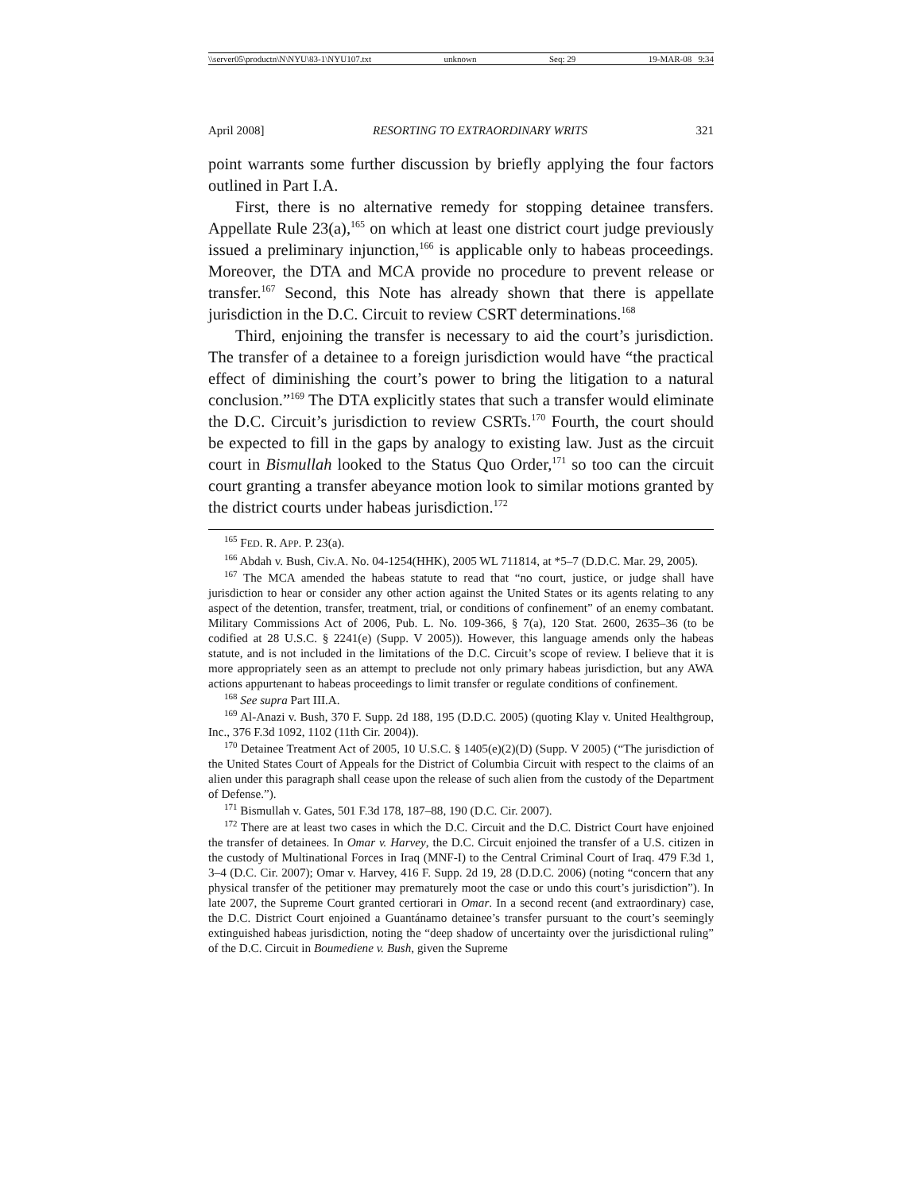\\server05\productn\N\NYU\83-1\NYU107.txt unknown Seq: 29 19-MAR-08 9:34
April 2008] RESORTING TO EXTRAORDINARY WRITS 321
point warrants some further discussion by briefly applying the four factors outlined in Part I.A.
First, there is no alternative remedy for stopping detainee transfers. Appellate Rule 23(a),<sup>165</sup> on which at least one district court judge previously issued a preliminary injunction,<sup>166</sup> is applicable only to habeas proceedings. Moreover, the DTA and MCA provide no procedure to prevent release or transfer.<sup>167</sup> Second, this Note has already shown that there is appellate jurisdiction in the D.C. Circuit to review CSRT determinations.<sup>168</sup>
Third, enjoining the transfer is necessary to aid the court’s jurisdiction. The transfer of a detainee to a foreign jurisdiction would have “the practical effect of diminishing the court’s power to bring the litigation to a natural conclusion.”<sup>169</sup> The DTA explicitly states that such a transfer would eliminate the D.C. Circuit’s jurisdiction to review CSRTs.<sup>170</sup> Fourth, the court should be expected to fill in the gaps by analogy to existing law. Just as the circuit court in Bismullah looked to the Status Quo Order,<sup>171</sup> so too can the circuit court granting a transfer abeyance motion look to similar motions granted by the district courts under habeas jurisdiction.<sup>172</sup>
<sup>165</sup> FED. R. APP. P. 23(a).
<sup>166</sup> Abdah v. Bush, Civ.A. No. 04-1254(HHK), 2005 WL 711814, at *5–7 (D.D.C. Mar. 29, 2005).
<sup>167</sup> The MCA amended the habeas statute to read that “no court, justice, or judge shall have jurisdiction to hear or consider any other action against the United States or its agents relating to any aspect of the detention, transfer, treatment, trial, or conditions of confinement” of an enemy combatant. Military Commissions Act of 2006, Pub. L. No. 109-366, § 7(a), 120 Stat. 2600, 2635–36 (to be codified at 28 U.S.C. § 2241(e) (Supp. V 2005)). However, this language amends only the habeas statute, and is not included in the limitations of the D.C. Circuit’s scope of review. I believe that it is more appropriately seen as an attempt to preclude not only primary habeas jurisdiction, but any AWA actions appurtenant to habeas proceedings to limit transfer or regulate conditions of confinement.
<sup>168</sup> See supra Part III.A.
<sup>169</sup> Al-Anazi v. Bush, 370 F. Supp. 2d 188, 195 (D.D.C. 2005) (quoting Klay v. United Healthgroup, Inc., 376 F.3d 1092, 1102 (11th Cir. 2004)).
<sup>170</sup> Detainee Treatment Act of 2005, 10 U.S.C. § 1405(e)(2)(D) (Supp. V 2005) (“The jurisdiction of the United States Court of Appeals for the District of Columbia Circuit with respect to the claims of an alien under this paragraph shall cease upon the release of such alien from the custody of the Department of Defense.”).
<sup>171</sup> Bismullah v. Gates, 501 F.3d 178, 187–88, 190 (D.C. Cir. 2007).
<sup>172</sup> There are at least two cases in which the D.C. Circuit and the D.C. District Court have enjoined the transfer of detainees. In Omar v. Harvey, the D.C. Circuit enjoined the transfer of a U.S. citizen in the custody of Multinational Forces in Iraq (MNF-I) to the Central Criminal Court of Iraq. 479 F.3d 1, 3–4 (D.C. Cir. 2007); Omar v. Harvey, 416 F. Supp. 2d 19, 28 (D.D.C. 2006) (noting “concern that any physical transfer of the petitioner may prematurely moot the case or undo this court’s jurisdiction”). In late 2007, the Supreme Court granted certiorari in Omar. In a second recent (and extraordinary) case, the D.C. District Court enjoined a Guantánamo detainee’s transfer pursuant to the court’s seemingly extinguished habeas jurisdiction, noting the “deep shadow of uncertainty over the jurisdictional ruling” of the D.C. Circuit in Boumediene v. Bush, given the Supreme